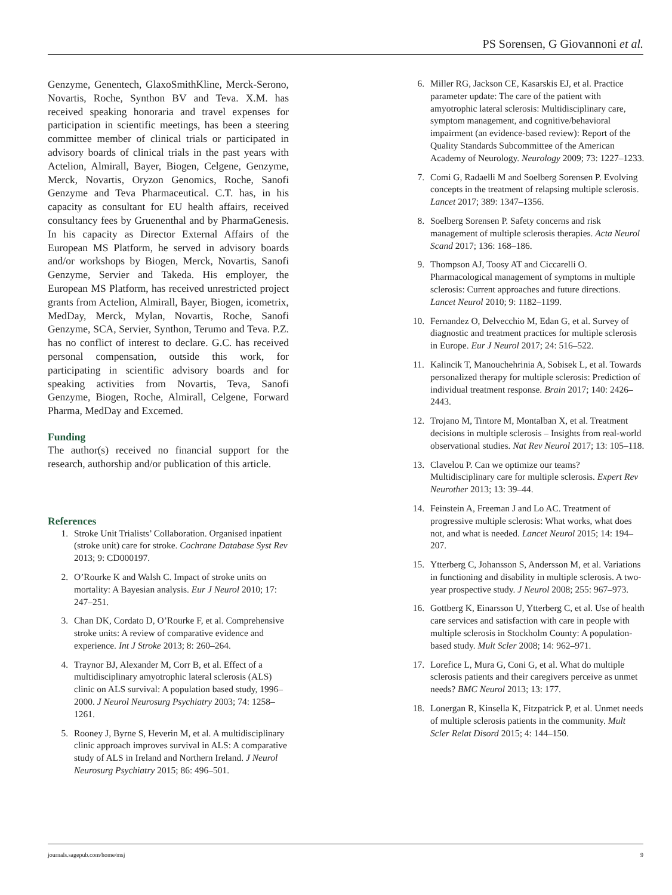PS Sorensen, G Giovannoni et al.
Genzyme, Genentech, GlaxoSmithKline, Merck-Serono, Novartis, Roche, Synthon BV and Teva. X.M. has received speaking honoraria and travel expenses for participation in scientific meetings, has been a steering committee member of clinical trials or participated in advisory boards of clinical trials in the past years with Actelion, Almirall, Bayer, Biogen, Celgene, Genzyme, Merck, Novartis, Oryzon Genomics, Roche, Sanofi Genzyme and Teva Pharmaceutical. C.T. has, in his capacity as consultant for EU health affairs, received consultancy fees by Gruenenthal and by PharmaGenesis. In his capacity as Director External Affairs of the European MS Platform, he served in advisory boards and/or workshops by Biogen, Merck, Novartis, Sanofi Genzyme, Servier and Takeda. His employer, the European MS Platform, has received unrestricted project grants from Actelion, Almirall, Bayer, Biogen, icometrix, MedDay, Merck, Mylan, Novartis, Roche, Sanofi Genzyme, SCA, Servier, Synthon, Terumo and Teva. P.Z. has no conflict of interest to declare. G.C. has received personal compensation, outside this work, for participating in scientific advisory boards and for speaking activities from Novartis, Teva, Sanofi Genzyme, Biogen, Roche, Almirall, Celgene, Forward Pharma, MedDay and Excemed.
Funding
The author(s) received no financial support for the research, authorship and/or publication of this article.
References
1. Stroke Unit Trialists’ Collaboration. Organised inpatient (stroke unit) care for stroke. Cochrane Database Syst Rev 2013; 9: CD000197.
2. O’Rourke K and Walsh C. Impact of stroke units on mortality: A Bayesian analysis. Eur J Neurol 2010; 17: 247–251.
3. Chan DK, Cordato D, O’Rourke F, et al. Comprehensive stroke units: A review of comparative evidence and experience. Int J Stroke 2013; 8: 260–264.
4. Traynor BJ, Alexander M, Corr B, et al. Effect of a multidisciplinary amyotrophic lateral sclerosis (ALS) clinic on ALS survival: A population based study, 1996–2000. J Neurol Neurosurg Psychiatry 2003; 74: 1258–1261.
5. Rooney J, Byrne S, Heverin M, et al. A multidisciplinary clinic approach improves survival in ALS: A comparative study of ALS in Ireland and Northern Ireland. J Neurol Neurosurg Psychiatry 2015; 86: 496–501.
6. Miller RG, Jackson CE, Kasarskis EJ, et al. Practice parameter update: The care of the patient with amyotrophic lateral sclerosis: Multidisciplinary care, symptom management, and cognitive/behavioral impairment (an evidence-based review): Report of the Quality Standards Subcommittee of the American Academy of Neurology. Neurology 2009; 73: 1227–1233.
7. Comi G, Radaelli M and Soelberg Sorensen P. Evolving concepts in the treatment of relapsing multiple sclerosis. Lancet 2017; 389: 1347–1356.
8. Soelberg Sorensen P. Safety concerns and risk management of multiple sclerosis therapies. Acta Neurol Scand 2017; 136: 168–186.
9. Thompson AJ, Toosy AT and Ciccarelli O. Pharmacological management of symptoms in multiple sclerosis: Current approaches and future directions. Lancet Neurol 2010; 9: 1182–1199.
10. Fernandez O, Delvecchio M, Edan G, et al. Survey of diagnostic and treatment practices for multiple sclerosis in Europe. Eur J Neurol 2017; 24: 516–522.
11. Kalincik T, Manouchehrinia A, Sobisek L, et al. Towards personalized therapy for multiple sclerosis: Prediction of individual treatment response. Brain 2017; 140: 2426–2443.
12. Trojano M, Tintore M, Montalban X, et al. Treatment decisions in multiple sclerosis – Insights from real-world observational studies. Nat Rev Neurol 2017; 13: 105–118.
13. Clavelou P. Can we optimize our teams? Multidisciplinary care for multiple sclerosis. Expert Rev Neurother 2013; 13: 39–44.
14. Feinstein A, Freeman J and Lo AC. Treatment of progressive multiple sclerosis: What works, what does not, and what is needed. Lancet Neurol 2015; 14: 194–207.
15. Ytterberg C, Johansson S, Andersson M, et al. Variations in functioning and disability in multiple sclerosis. A two-year prospective study. J Neurol 2008; 255: 967–973.
16. Gottberg K, Einarsson U, Ytterberg C, et al. Use of health care services and satisfaction with care in people with multiple sclerosis in Stockholm County: A population-based study. Mult Scler 2008; 14: 962–971.
17. Lorefice L, Mura G, Coni G, et al. What do multiple sclerosis patients and their caregivers perceive as unmet needs? BMC Neurol 2013; 13: 177.
18. Lonergan R, Kinsella K, Fitzpatrick P, et al. Unmet needs of multiple sclerosis patients in the community. Mult Scler Relat Disord 2015; 4: 144–150.
journals.sagepub.com/home/msj 9